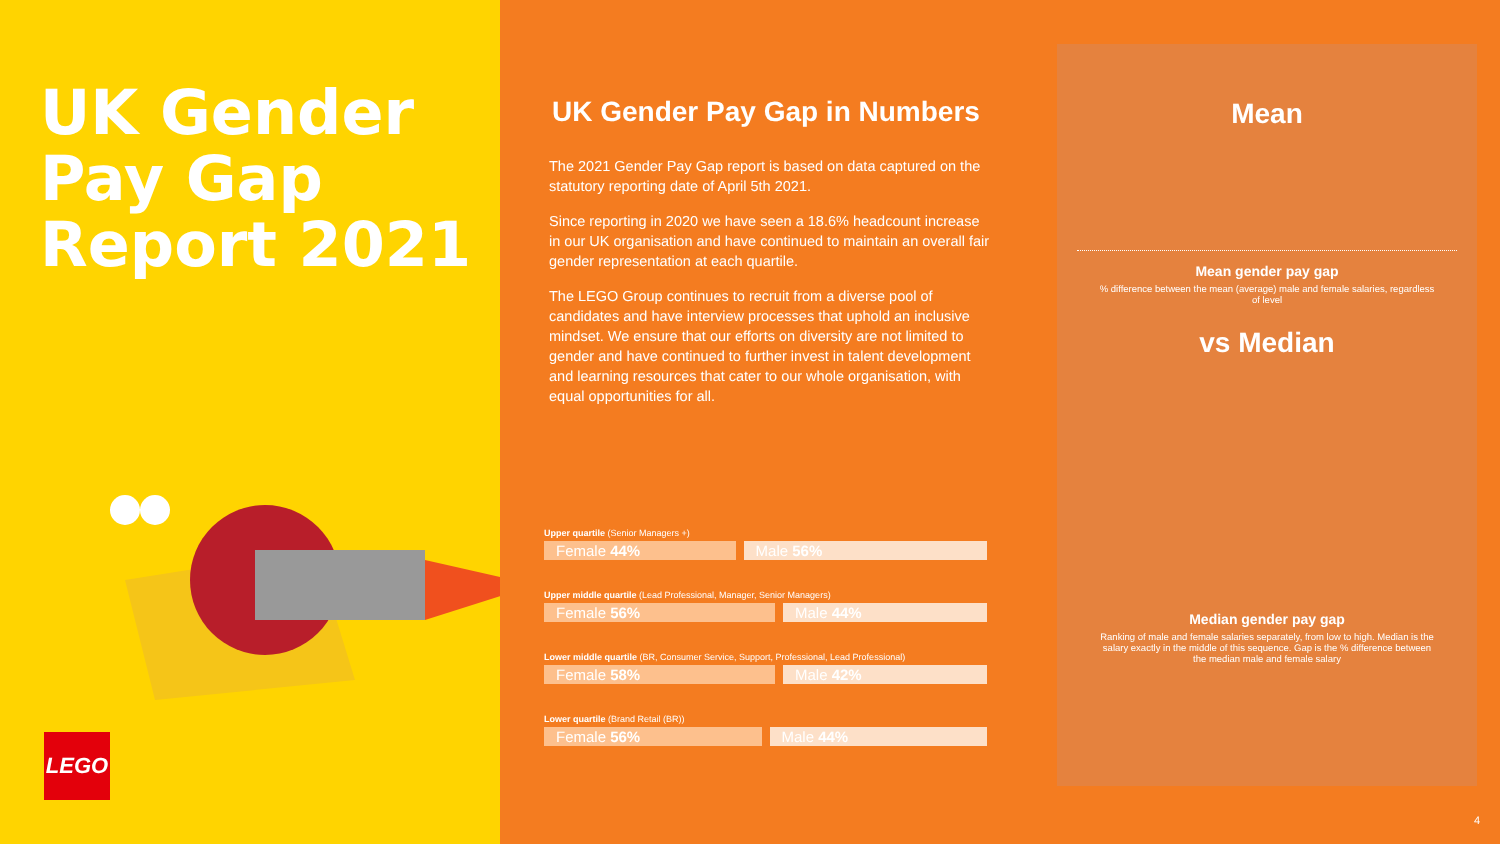UK Gender Pay Gap Report 2021
LEGO
UK Gender Pay Gap in Numbers
The 2021 Gender Pay Gap report is based on data captured on the statutory reporting date of April 5th 2021.
Since reporting in 2020 we have seen a 18.6% headcount increase in our UK organisation and have continued to maintain an overall fair gender representation at each quartile.
The LEGO Group continues to recruit from a diverse pool of candidates and have interview processes that uphold an inclusive mindset. We ensure that our efforts on diversity are not limited to gender and have continued to further invest in talent development and learning resources that cater to our whole organisation, with equal opportunities for all.
Upper quartile (Senior Managers +)
Female 44% Male 56%
Upper middle quartile (Lead Professional, Manager, Senior Managers)
Female 56% Male 44%
Lower middle quartile (BR, Consumer Service, Support, Professional, Lead Professional)
Female 58% Male 42%
Lower quartile (Brand Retail (BR))
Female 56% Male 44%
Mean
Mean gender pay gap
% difference between the mean (average) male and female salaries, regardless of level
vs Median
Median gender pay gap
Ranking of male and female salaries separately, from low to high. Median is the salary exactly in the middle of this sequence. Gap is the % difference between the median male and female salary
4